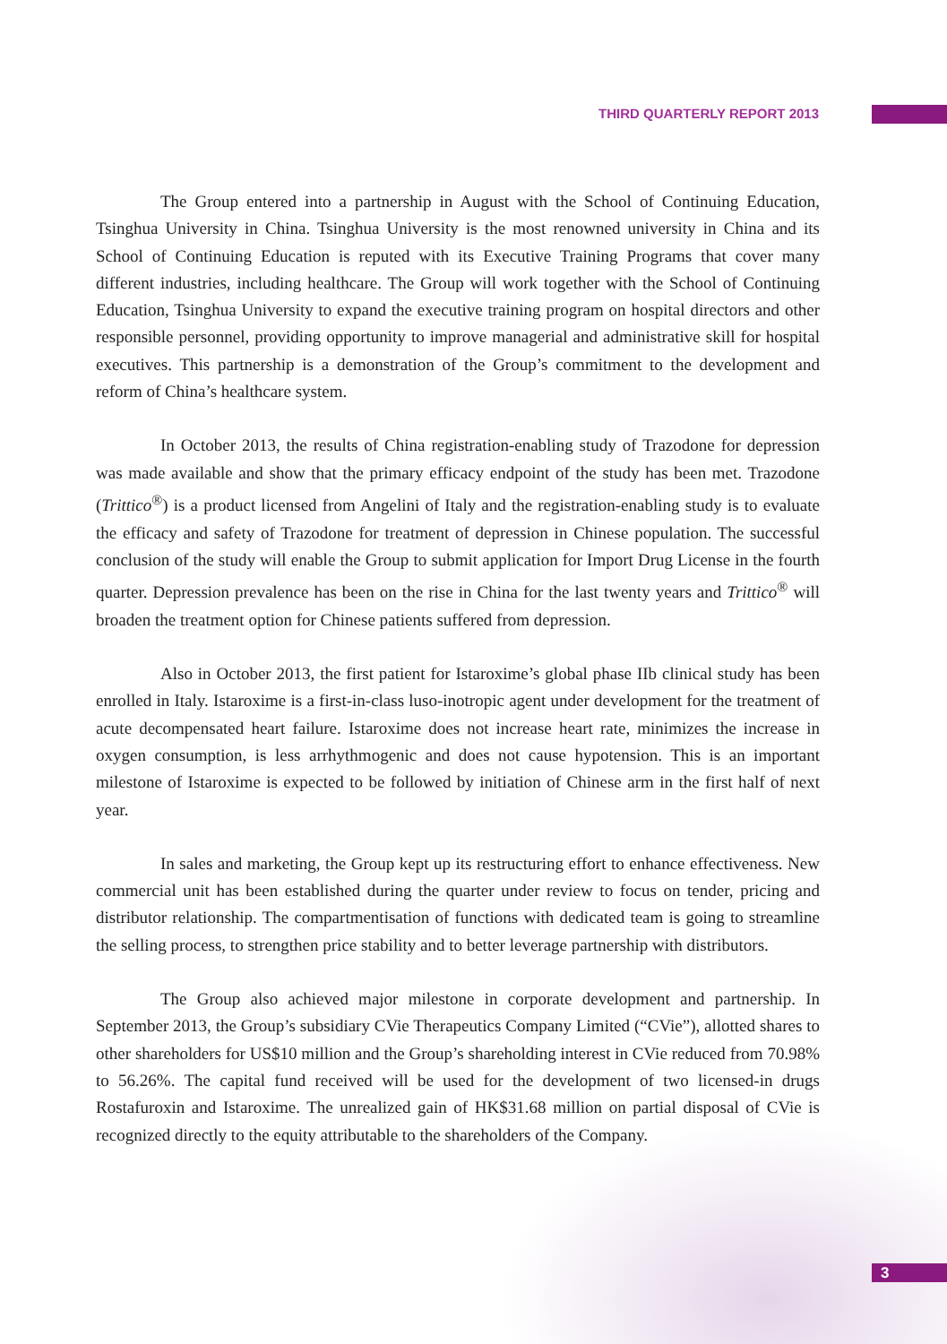THIRD QUARTERLY REPORT 2013
The Group entered into a partnership in August with the School of Continuing Education, Tsinghua University in China. Tsinghua University is the most renowned university in China and its School of Continuing Education is reputed with its Executive Training Programs that cover many different industries, including healthcare. The Group will work together with the School of Continuing Education, Tsinghua University to expand the executive training program on hospital directors and other responsible personnel, providing opportunity to improve managerial and administrative skill for hospital executives. This partnership is a demonstration of the Group’s commitment to the development and reform of China’s healthcare system.
In October 2013, the results of China registration-enabling study of Trazodone for depression was made available and show that the primary efficacy endpoint of the study has been met. Trazodone (Trittico<sup>®</sup>) is a product licensed from Angelini of Italy and the registration-enabling study is to evaluate the efficacy and safety of Trazodone for treatment of depression in Chinese population. The successful conclusion of the study will enable the Group to submit application for Import Drug License in the fourth quarter. Depression prevalence has been on the rise in China for the last twenty years and Trittico<sup>®</sup> will broaden the treatment option for Chinese patients suffered from depression.
Also in October 2013, the first patient for Istaroxime’s global phase IIb clinical study has been enrolled in Italy. Istaroxime is a first-in-class luso-inotropic agent under development for the treatment of acute decompensated heart failure. Istaroxime does not increase heart rate, minimizes the increase in oxygen consumption, is less arrhythmogenic and does not cause hypotension. This is an important milestone of Istaroxime is expected to be followed by initiation of Chinese arm in the first half of next year.
In sales and marketing, the Group kept up its restructuring effort to enhance effectiveness. New commercial unit has been established during the quarter under review to focus on tender, pricing and distributor relationship. The compartmentisation of functions with dedicated team is going to streamline the selling process, to strengthen price stability and to better leverage partnership with distributors.
The Group also achieved major milestone in corporate development and partnership. In September 2013, the Group’s subsidiary CVie Therapeutics Company Limited (“CVie”), allotted shares to other shareholders for US$10 million and the Group’s shareholding interest in CVie reduced from 70.98% to 56.26%. The capital fund received will be used for the development of two licensed-in drugs Rostafuroxin and Istaroxime. The unrealized gain of HK$31.68 million on partial disposal of CVie is recognized directly to the equity attributable to the shareholders of the Company.
3